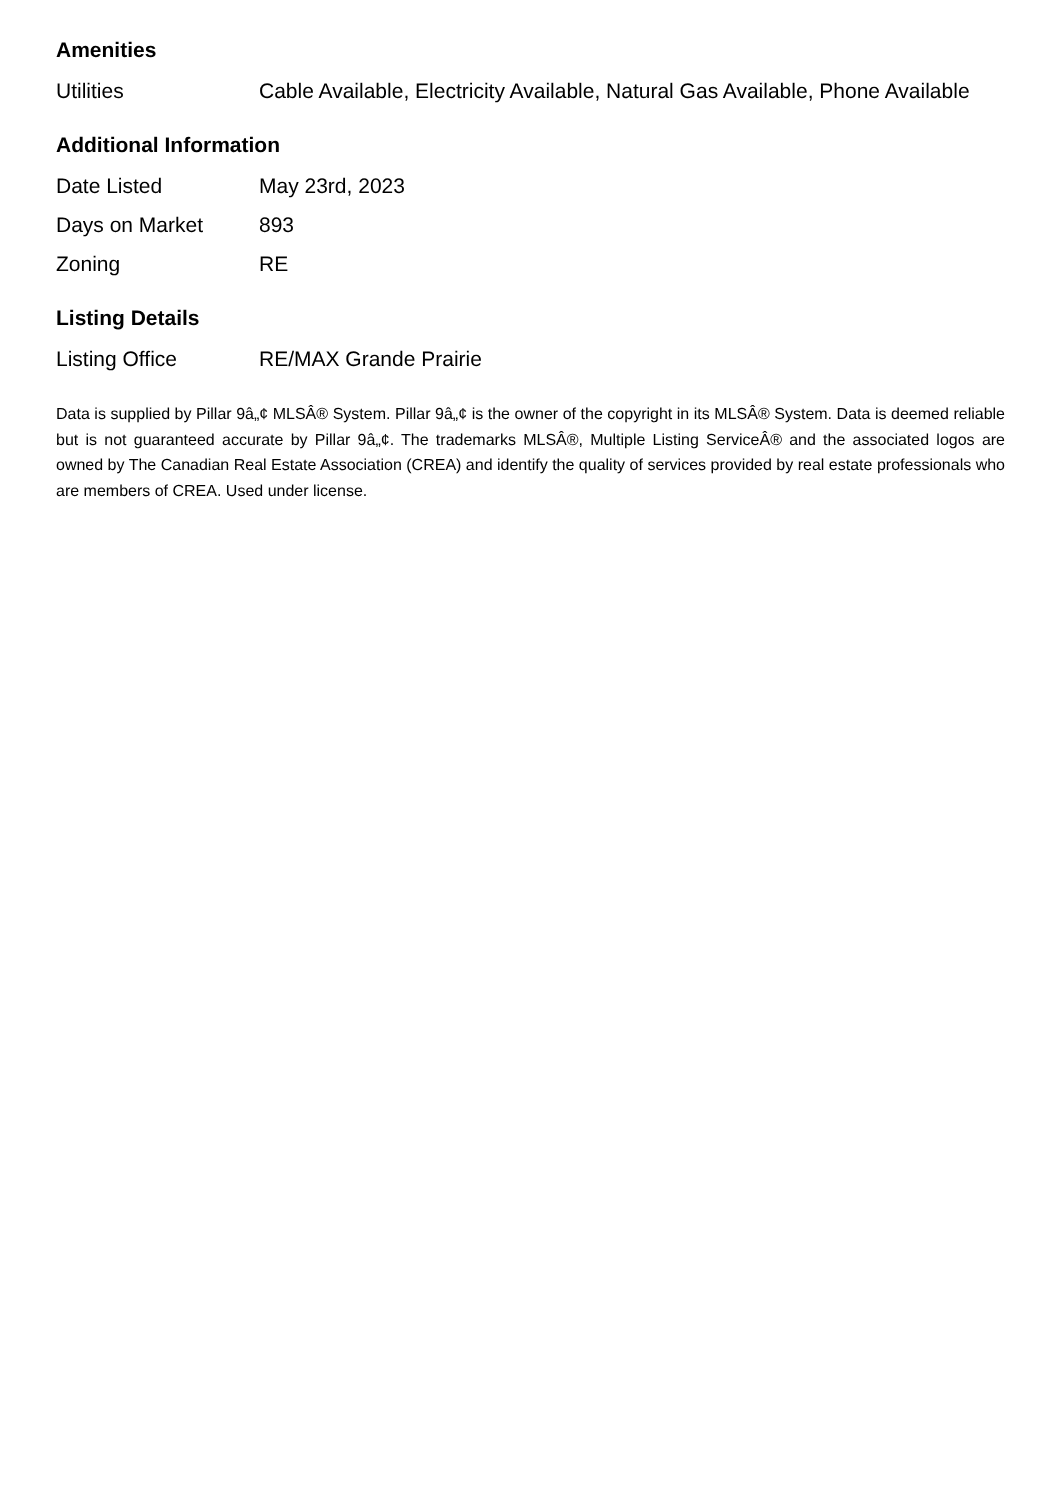Amenities
| Utilities | Cable Available, Electricity Available, Natural Gas Available, Phone Available |
Additional Information
| Date Listed | May 23rd, 2023 |
| Days on Market | 893 |
| Zoning | RE |
Listing Details
| Listing Office | RE/MAX Grande Prairie |
Data is supplied by Pillar 9â„¢ MLSÂ® System. Pillar 9â„¢ is the owner of the copyright in its MLSÂ® System. Data is deemed reliable but is not guaranteed accurate by Pillar 9â„¢. The trademarks MLSÂ®, Multiple Listing ServiceÂ® and the associated logos are owned by The Canadian Real Estate Association (CREA) and identify the quality of services provided by real estate professionals who are members of CREA. Used under license.